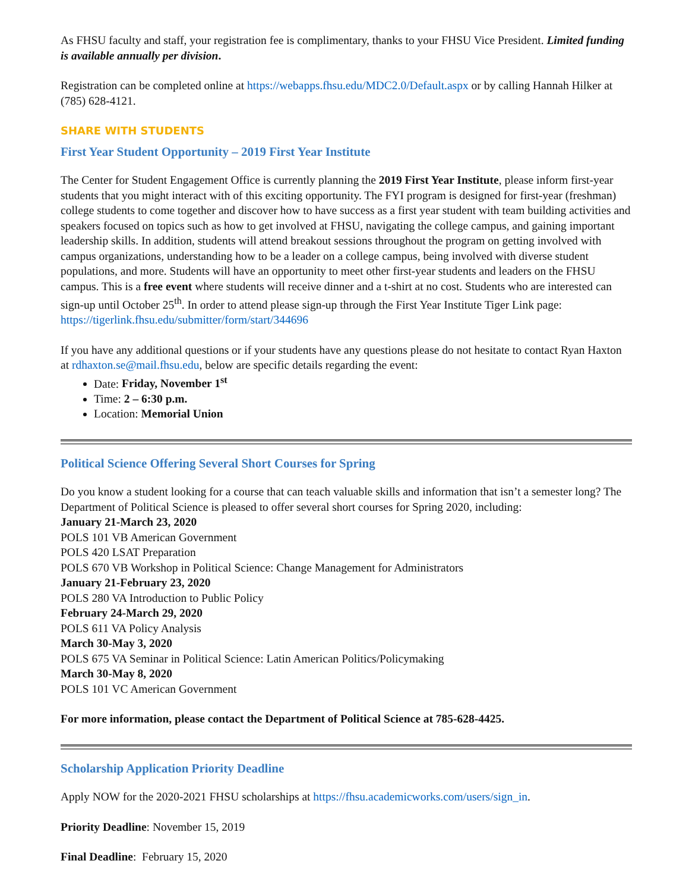As FHSU faculty and staff, your registration fee is complimentary, thanks to your FHSU Vice President. Limited funding is available annually per division.
Registration can be completed online at https://webapps.fhsu.edu/MDC2.0/Default.aspx or by calling Hannah Hilker at (785) 628-4121.
SHARE WITH STUDENTS
First Year Student Opportunity – 2019 First Year Institute
The Center for Student Engagement Office is currently planning the 2019 First Year Institute, please inform first-year students that you might interact with of this exciting opportunity. The FYI program is designed for first-year (freshman) college students to come together and discover how to have success as a first year student with team building activities and speakers focused on topics such as how to get involved at FHSU, navigating the college campus, and gaining important leadership skills. In addition, students will attend breakout sessions throughout the program on getting involved with campus organizations, understanding how to be a leader on a college campus, being involved with diverse student populations, and more. Students will have an opportunity to meet other first-year students and leaders on the FHSU campus. This is a free event where students will receive dinner and a t-shirt at no cost. Students who are interested can sign-up until October 25<sup>th</sup>. In order to attend please sign-up through the First Year Institute Tiger Link page: https://tigerlink.fhsu.edu/submitter/form/start/344696
If you have any additional questions or if your students have any questions please do not hesitate to contact Ryan Haxton at rdhaxton.se@mail.fhsu.edu, below are specific details regarding the event:
Date: Friday, November 1<sup>st</sup>
Time: 2 – 6:30 p.m.
Location: Memorial Union
Political Science Offering Several Short Courses for Spring
Do you know a student looking for a course that can teach valuable skills and information that isn’t a semester long? The Department of Political Science is pleased to offer several short courses for Spring 2020, including:
January 21-March 23, 2020
POLS 101 VB American Government
POLS 420 LSAT Preparation
POLS 670 VB Workshop in Political Science: Change Management for Administrators
January 21-February 23, 2020
POLS 280 VA Introduction to Public Policy
February 24-March 29, 2020
POLS 611 VA Policy Analysis
March 30-May 3, 2020
POLS 675 VA Seminar in Political Science: Latin American Politics/Policymaking
March 30-May 8, 2020
POLS 101 VC American Government
For more information, please contact the Department of Political Science at 785-628-4425.
Scholarship Application Priority Deadline
Apply NOW for the 2020-2021 FHSU scholarships at https://fhsu.academicworks.com/users/sign_in.
Priority Deadline: November 15, 2019
Final Deadline: February 15, 2020